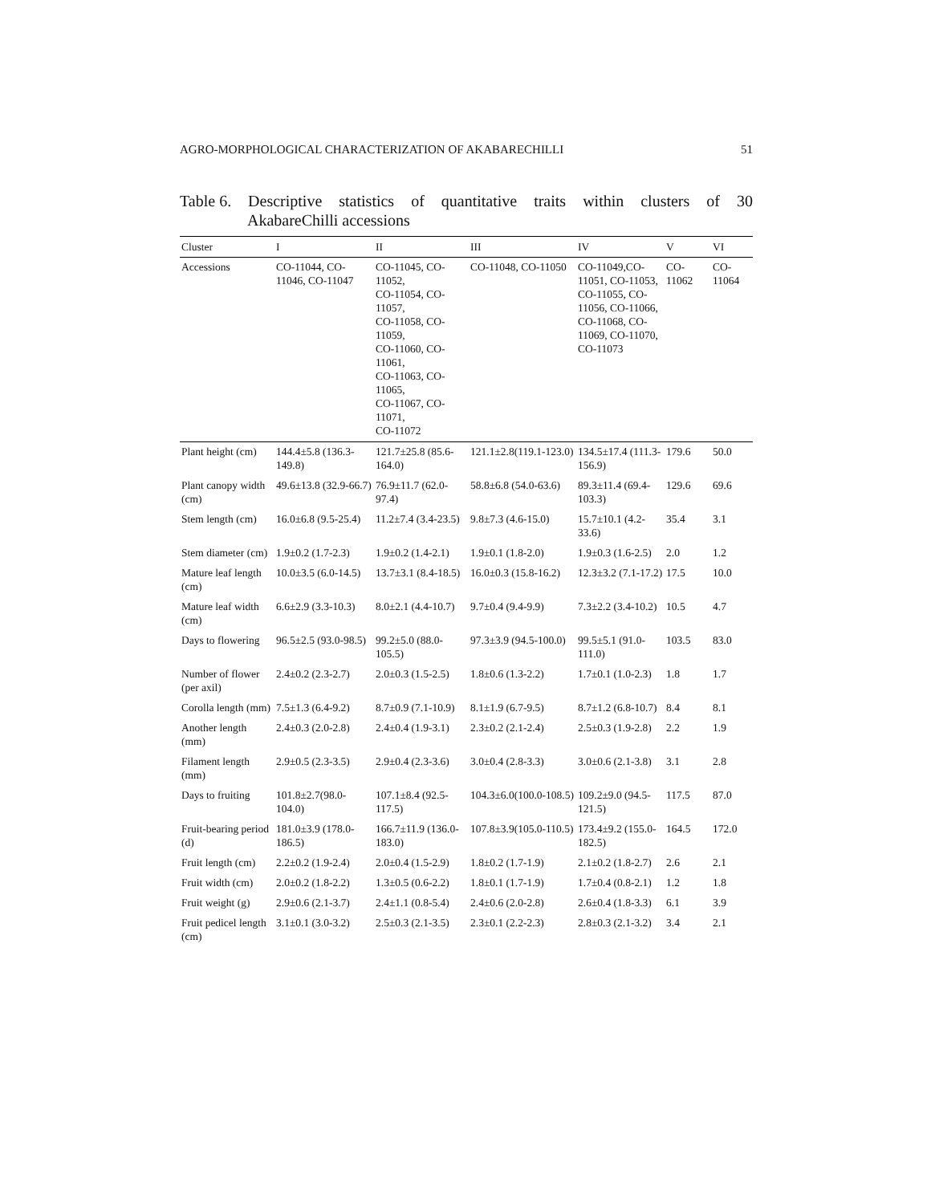AGRO-MORPHOLOGICAL CHARACTERIZATION OF AKABARECHILLI 51
Table 6. Descriptive statistics of quantitative traits within clusters of 30
AkabareChilli accessions
| Cluster | I | II | III | IV | V | VI |
| --- | --- | --- | --- | --- | --- | --- |
| Accessions | CO-11044, CO-11046, CO-11047 | CO-11045, CO-11052, CO-11054, CO-11057, CO-11058, CO-11059, CO-11060, CO-11061, CO-11063, CO-11065, CO-11067, CO-11071, CO-11072 | CO-11048, CO-11050 | CO-11049,CO-11051, CO-11053, CO-11055, CO-11056, CO-11066, CO-11068, CO-11069, CO-11070, CO-11073 | CO-11062 | CO-11064 |
| Plant height (cm) | 144.4±5.8 (136.3-149.8) | 121.7±25.8 (85.6-164.0) | 121.1±2.8(119.1-123.0) | 134.5±17.4 (111.3-156.9) | 179.6 | 50.0 |
| Plant canopy width (cm) | 49.6±13.8 (32.9-66.7) | 76.9±11.7 (62.0-97.4) | 58.8±6.8 (54.0-63.6) | 89.3±11.4 (69.4-103.3) | 129.6 | 69.6 |
| Stem length (cm) | 16.0±6.8 (9.5-25.4) | 11.2±7.4 (3.4-23.5) | 9.8±7.3 (4.6-15.0) | 15.7±10.1 (4.2-33.6) | 35.4 | 3.1 |
| Stem diameter (cm) | 1.9±0.2 (1.7-2.3) | 1.9±0.2 (1.4-2.1) | 1.9±0.1 (1.8-2.0) | 1.9±0.3 (1.6-2.5) | 2.0 | 1.2 |
| Mature leaf length (cm) | 10.0±3.5 (6.0-14.5) | 13.7±3.1 (8.4-18.5) | 16.0±0.3 (15.8-16.2) | 12.3±3.2 (7.1-17.2) | 17.5 | 10.0 |
| Mature leaf width (cm) | 6.6±2.9 (3.3-10.3) | 8.0±2.1 (4.4-10.7) | 9.7±0.4 (9.4-9.9) | 7.3±2.2 (3.4-10.2) | 10.5 | 4.7 |
| Days to flowering | 96.5±2.5 (93.0-98.5) | 99.2±5.0 (88.0-105.5) | 97.3±3.9 (94.5-100.0) | 99.5±5.1 (91.0-111.0) | 103.5 | 83.0 |
| Number of flower (per axil) | 2.4±0.2 (2.3-2.7) | 2.0±0.3 (1.5-2.5) | 1.8±0.6 (1.3-2.2) | 1.7±0.1 (1.0-2.3) | 1.8 | 1.7 |
| Corolla length (mm) | 7.5±1.3 (6.4-9.2) | 8.7±0.9 (7.1-10.9) | 8.1±1.9 (6.7-9.5) | 8.7±1.2 (6.8-10.7) | 8.4 | 8.1 |
| Another length (mm) | 2.4±0.3 (2.0-2.8) | 2.4±0.4 (1.9-3.1) | 2.3±0.2 (2.1-2.4) | 2.5±0.3 (1.9-2.8) | 2.2 | 1.9 |
| Filament length (mm) | 2.9±0.5 (2.3-3.5) | 2.9±0.4 (2.3-3.6) | 3.0±0.4 (2.8-3.3) | 3.0±0.6 (2.1-3.8) | 3.1 | 2.8 |
| Days to fruiting | 101.8±2.7(98.0-104.0) | 107.1±8.4 (92.5-117.5) | 104.3±6.0(100.0-108.5) | 109.2±9.0 (94.5-121.5) | 117.5 | 87.0 |
| Fruit-bearing period (d) | 181.0±3.9 (178.0-186.5) | 166.7±11.9 (136.0-183.0) | 107.8±3.9(105.0-110.5) | 173.4±9.2 (155.0-182.5) | 164.5 | 172.0 |
| Fruit length (cm) | 2.2±0.2 (1.9-2.4) | 2.0±0.4 (1.5-2.9) | 1.8±0.2 (1.7-1.9) | 2.1±0.2 (1.8-2.7) | 2.6 | 2.1 |
| Fruit width (cm) | 2.0±0.2 (1.8-2.2) | 1.3±0.5 (0.6-2.2) | 1.8±0.1 (1.7-1.9) | 1.7±0.4 (0.8-2.1) | 1.2 | 1.8 |
| Fruit weight (g) | 2.9±0.6 (2.1-3.7) | 2.4±1.1 (0.8-5.4) | 2.4±0.6 (2.0-2.8) | 2.6±0.4 (1.8-3.3) | 6.1 | 3.9 |
| Fruit pedicel length (cm) | 3.1±0.1 (3.0-3.2) | 2.5±0.3 (2.1-3.5) | 2.3±0.1 (2.2-2.3) | 2.8±0.3 (2.1-3.2) | 3.4 | 2.1 |